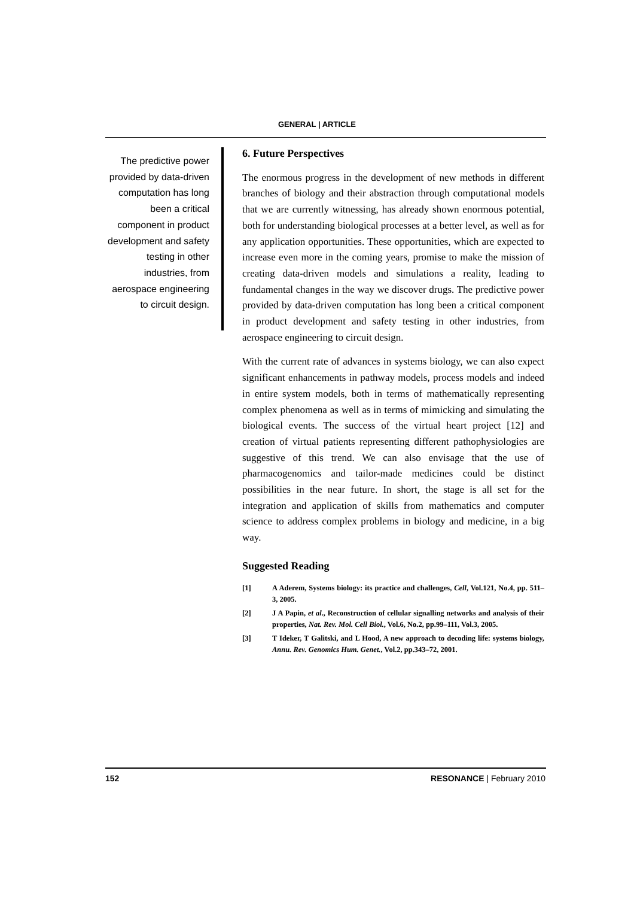GENERAL | ARTICLE
The predictive power provided by data-driven computation has long been a critical component in product development and safety testing in other industries, from aerospace engineering to circuit design.
6. Future Perspectives
The enormous progress in the development of new methods in different branches of biology and their abstraction through computational models that we are currently witnessing, has already shown enormous potential, both for understanding biological processes at a better level, as well as for any application opportunities. These opportunities, which are expected to increase even more in the coming years, promise to make the mission of creating data-driven models and simulations a reality, leading to fundamental changes in the way we discover drugs. The predictive power provided by data-driven computation has long been a critical component in product development and safety testing in other industries, from aerospace engineering to circuit design.
With the current rate of advances in systems biology, we can also expect significant enhancements in pathway models, process models and indeed in entire system models, both in terms of mathematically representing complex phenomena as well as in terms of mimicking and simulating the biological events. The success of the virtual heart project [12] and creation of virtual patients representing different pathophysiologies are suggestive of this trend. We can also envisage that the use of pharmacogenomics and tailor-made medicines could be distinct possibilities in the near future. In short, the stage is all set for the integration and application of skills from mathematics and computer science to address complex problems in biology and medicine, in a big way.
Suggested Reading
[1] A Aderem, Systems biology: its practice and challenges, Cell, Vol.121, No.4, pp. 511–3, 2005.
[2] J A Papin, et al., Reconstruction of cellular signalling networks and analysis of their properties, Nat. Rev. Mol. Cell Biol., Vol.6, No.2, pp.99–111, Vol.3, 2005.
[3] T Ideker, T Galitski, and L Hood, A new approach to decoding life: systems biology, Annu. Rev. Genomics Hum. Genet., Vol.2, pp.343–72, 2001.
152 RESONANCE | February 2010